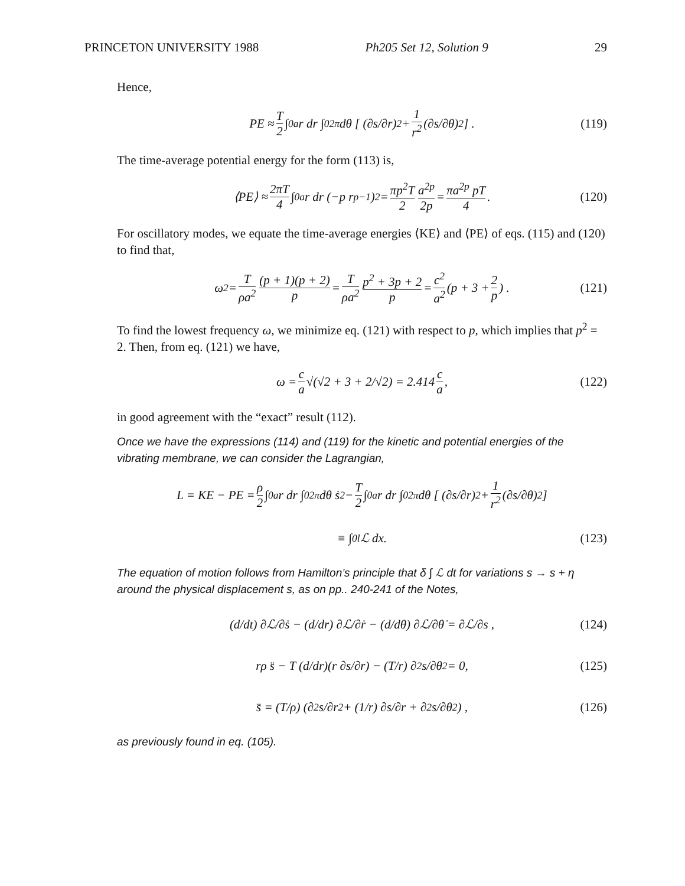PRINCETON UNIVERSITY 1988 Ph205 Set 12, Solution 9 29
Hence,
PE ≈ T 2 ∫<sub>0</sub><sup>a</sup> r dr ∫<sub>0</sub><sup>2π</sup> dθ [ (∂s/∂r)<sup>2</sup> + 1 r<sup>2</sup> (∂s/∂θ)<sup>2</sup> ] . (119)
The time-average potential energy for the form (113) is,
⟨PE⟩ ≈ 2πT 4 ∫<sub>0</sub><sup>a</sup> r dr (−p r<sup>p−1</sup>)<sup>2</sup> = πp<sup>2</sup>T 2 a<sup>2p</sup> 2p = πa<sup>2p</sup> pT 4 . (120)
For oscillatory modes, we equate the time-average energies ⟨KE⟩ and ⟨PE⟩ of eqs. (115) and (120) to find that,
ω<sup>2</sup> = T ρa<sup>2</sup> (p + 1)(p + 2) p = T ρa<sup>2</sup> p<sup>2</sup> + 3p + 2 p = c<sup>2</sup> a<sup>2</sup> (p + 3 + 2 p) . (121)
To find the lowest frequency ω, we minimize eq. (121) with respect to p, which implies that p<sup>2</sup> = 2. Then, from eq. (121) we have,
ω = c a √(√2 + 3 + 2/√2) = 2.414 c a , (122)
in good agreement with the “exact” result (112).
Once we have the expressions (114) and (119) for the kinetic and potential energies of the vibrating membrane, we can consider the Lagrangian,
L = KE − PE = ρ 2 ∫<sub>0</sub><sup>a</sup> r dr ∫<sub>0</sub><sup>2π</sup> dθ ṡ<sup>2</sup> − T 2 ∫<sub>0</sub><sup>a</sup> r dr ∫<sub>0</sub><sup>2π</sup> dθ [ (∂s/∂r)<sup>2</sup> + 1 r<sup>2</sup> (∂s/∂θ)<sup>2</sup> ]
≡ ∫<sub>0</sub><sup>l</sup> ℒ dx. (123)
The equation of motion follows from Hamilton’s principle that δ ∫ ℒ dt for variations s → s + η around the physical displacement s, as on pp.. 240-241 of the Notes,
(d/dt) ∂ℒ/∂ṡ − (d/dr) ∂ℒ/∂ṙ − (d/dθ) ∂ℒ/∂θ̇ = ∂ℒ/∂s , (124)
rρ s̈ − T (d/dr)(r ∂s/∂r) − (T/r) ∂<sup>2</sup>s/∂θ<sup>2</sup> = 0, (125)
s̈ = (T/ρ) (∂<sup>2</sup>s/∂r<sup>2</sup> + (1/r) ∂s/∂r + ∂<sup>2</sup>s/∂θ<sup>2</sup>) , (126)
as previously found in eq. (105).